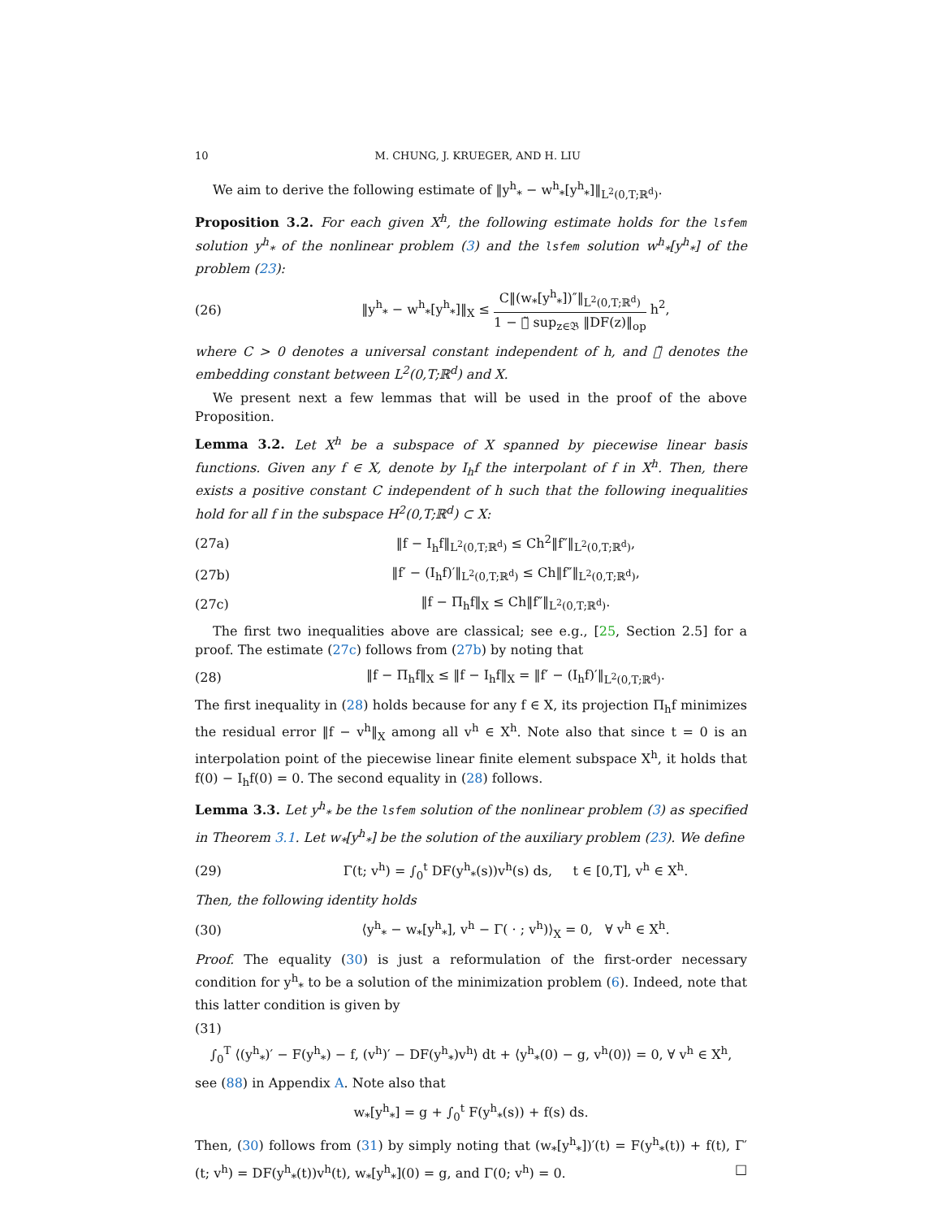10 M. CHUNG, J. KRUEGER, AND H. LIU
We aim to derive the following estimate of ‖y<sup>h</sup><sub>*</sub> − w<sup>h</sup><sub>*</sub>[y<sup>h</sup><sub>*</sub>]‖<sub>L<sup>2</sup>(0,T;ℝ<sup>d</sup>)</sub>.
Proposition 3.2. For each given X<sup>h</sup>, the following estimate holds for the lsfem solution y<sup>h</sup><sub>*</sub> of the nonlinear problem (3) and the lsfem solution w<sup>h</sup><sub>*</sub>[y<sup>h</sup><sub>*</sub>] of the problem (23):
(26) ‖y<sup>h</sup><sub>*</sub> − w<sup>h</sup><sub>*</sub>[y<sup>h</sup><sub>*</sub>]‖<sub>X</sub> ≤ C‖(w<sub>*</sub>[y<sup>h</sup><sub>*</sub>])″‖<sub>L<sup>2</sup>(0,T;ℝ<sup>d</sup>)</sub> 1 − 𝔆̃ sup<sub>z∈𝔅</sub> ‖DF(z)‖<sub>op</sub> h<sup>2</sup>,
where C > 0 denotes a universal constant independent of h, and 𝔆̃ denotes the embedding constant between L<sup>2</sup>(0,T;ℝ<sup>d</sup>) and X.
We present next a few lemmas that will be used in the proof of the above Proposition.
Lemma 3.2. Let X<sup>h</sup> be a subspace of X spanned by piecewise linear basis functions. Given any f ∈ X, denote by I<sub>h</sub>f the interpolant of f in X<sup>h</sup>. Then, there exists a positive constant C independent of h such that the following inequalities hold for all f in the subspace H<sup>2</sup>(0,T;ℝ<sup>d</sup>) ⊂ X:
(27a) ‖f − I<sub>h</sub>f‖<sub>L<sup>2</sup>(0,T;ℝ<sup>d</sup>)</sub> ≤ Ch<sup>2</sup>‖f″‖<sub>L<sup>2</sup>(0,T;ℝ<sup>d</sup>)</sub>,
(27b) ‖f′ − (I<sub>h</sub>f)′‖<sub>L<sup>2</sup>(0,T;ℝ<sup>d</sup>)</sub> ≤ Ch‖f″‖<sub>L<sup>2</sup>(0,T;ℝ<sup>d</sup>)</sub>,
(27c) ‖f − Π<sub>h</sub>f‖<sub>X</sub> ≤ Ch‖f″‖<sub>L<sup>2</sup>(0,T;ℝ<sup>d</sup>)</sub>.
The first two inequalities above are classical; see e.g., [25, Section 2.5] for a proof. The estimate (27c) follows from (27b) by noting that
(28) ‖f − Π<sub>h</sub>f‖<sub>X</sub> ≤ ‖f − I<sub>h</sub>f‖<sub>X</sub> = ‖f′ − (I<sub>h</sub>f)′‖<sub>L<sup>2</sup>(0,T;ℝ<sup>d</sup>)</sub>.
The first inequality in (28) holds because for any f ∈ X, its projection Π<sub>h</sub>f minimizes the residual error ‖f − v<sup>h</sup>‖<sub>X</sub> among all v<sup>h</sup> ∈ X<sup>h</sup>. Note also that since t = 0 is an interpolation point of the piecewise linear finite element subspace X<sup>h</sup>, it holds that f(0) − I<sub>h</sub>f(0) = 0. The second equality in (28) follows.
Lemma 3.3. Let y<sup>h</sup><sub>*</sub> be the lsfem solution of the nonlinear problem (3) as specified in Theorem 3.1. Let w<sub>*</sub>[y<sup>h</sup><sub>*</sub>] be the solution of the auxiliary problem (23). We define
(29) Γ(t; v<sup>h</sup>) = ∫<sub>0</sub><sup>t</sup> DF(y<sup>h</sup><sub>*</sub>(s))v<sup>h</sup>(s) ds, t ∈ [0,T], v<sup>h</sup> ∈ X<sup>h</sup>.
Then, the following identity holds
(30) ⟨y<sup>h</sup><sub>*</sub> − w<sub>*</sub>[y<sup>h</sup><sub>*</sub>], v<sup>h</sup> − Γ( · ; v<sup>h</sup>)⟩<sub>X</sub> = 0, ∀ v<sup>h</sup> ∈ X<sup>h</sup>.
Proof. The equality (30) is just a reformulation of the first-order necessary condition for y<sup>h</sup><sub>*</sub> to be a solution of the minimization problem (6). Indeed, note that this latter condition is given by
(31)
∫<sub>0</sub><sup>T</sup> ⟨(y<sup>h</sup><sub>*</sub>)′ − F(y<sup>h</sup><sub>*</sub>) − f, (v<sup>h</sup>)′ − DF(y<sup>h</sup><sub>*</sub>)v<sup>h</sup>⟩ dt + ⟨y<sup>h</sup><sub>*</sub>(0) − g, v<sup>h</sup>(0)⟩ = 0, ∀ v<sup>h</sup> ∈ X<sup>h</sup>,
see (88) in Appendix A. Note also that
w<sub>*</sub>[y<sup>h</sup><sub>*</sub>] = g + ∫<sub>0</sub><sup>t</sup> F(y<sup>h</sup><sub>*</sub>(s)) + f(s) ds.
Then, (30) follows from (31) by simply noting that (w<sub>*</sub>[y<sup>h</sup><sub>*</sub>])′(t) = F(y<sup>h</sup><sub>*</sub>(t)) + f(t), Γ′(t; v<sup>h</sup>) = DF(y<sup>h</sup><sub>*</sub>(t))v<sup>h</sup>(t), w<sub>*</sub>[y<sup>h</sup><sub>*</sub>](0) = g, and Γ(0; v<sup>h</sup>) = 0. □